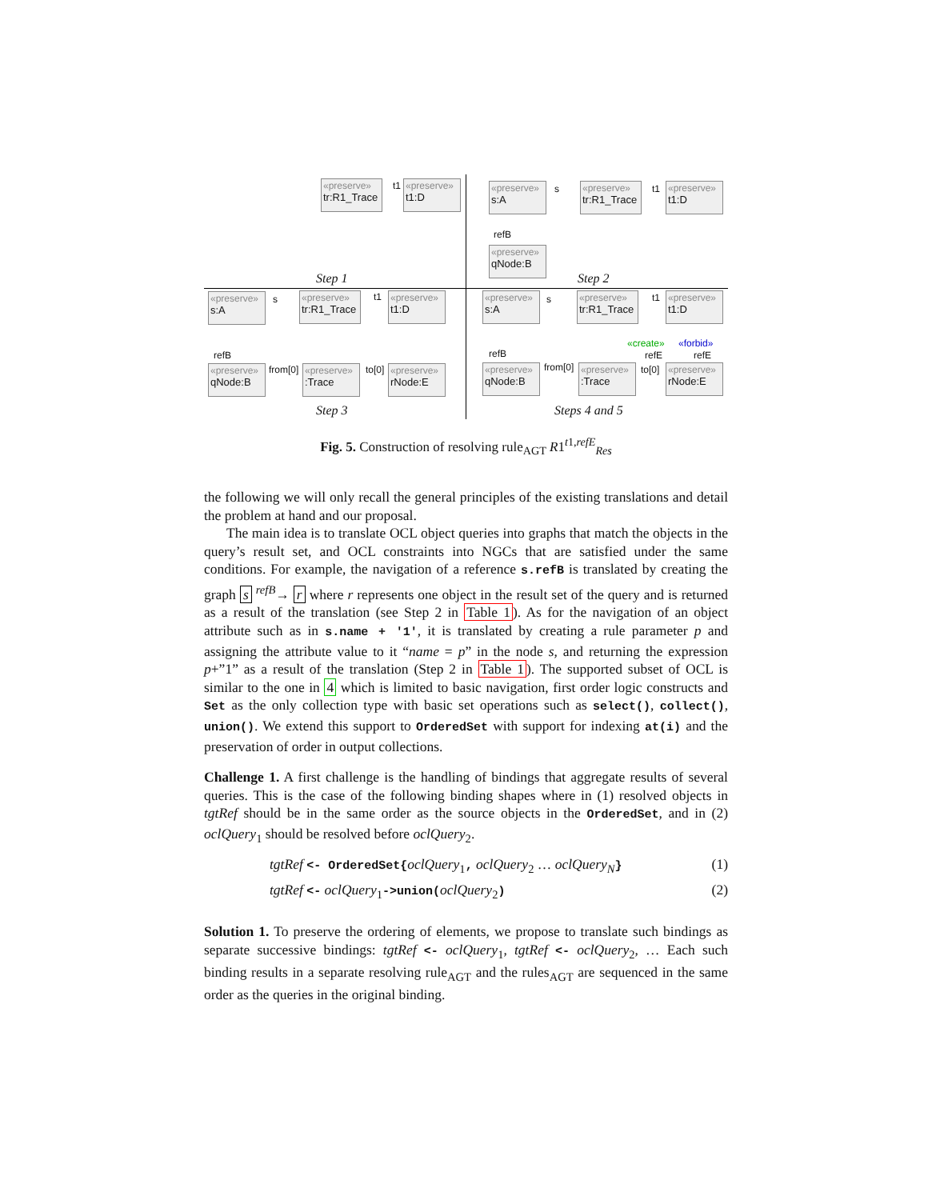«preserve»
tr:R1_Trace
t1
«preserve»
t1:D
Step 1
«preserve»
s:A
s
«preserve»
tr:R1_Trace
t1
«preserve»
t1:D
refB
«preserve»
qNode:B
Step 2
«preserve»
s:A
s
«preserve»
tr:R1_Trace
t1
«preserve»
t1:D
refB
«preserve»
qNode:B
from[0]
«preserve»:Trace
to[0]
«preserve»
rNode:E
Step 3
«preserve»
s:A
s
«preserve»
tr:R1_Trace
t1
«preserve»
t1:D
refB
«create»
refE
«forbid»
refE
«preserve»
qNode:B
from[0]
«preserve»:Trace
to[0]
«preserve»
rNode:E
Steps 4 and 5
Fig. 5. Construction of resolving rule<sub>AGT</sub> R1<sup>t1,refE</sup><sub>Res</sub>
the following we will only recall the general principles of the existing translations and detail the problem at hand and our proposal.
The main idea is to translate OCL object queries into graphs that match the objects in the query’s result set, and OCL constraints into NGCs that are satisfied under the same conditions. For example, the navigation of a reference s.refB is translated by creating the graph s <sup>refB</sup>→ r where r represents one object in the result set of the query and is returned as a result of the translation (see Step 2 in Table 1). As for the navigation of an object attribute such as in s.name + '1', it is translated by creating a rule parameter p and assigning the attribute value to it “name = p” in the node s, and returning the expression p+”1” as a result of the translation (Step 2 in Table 1). The supported subset of OCL is similar to the one in 4 which is limited to basic navigation, first order logic constructs and Set as the only collection type with basic set operations such as select(), collect(), union(). We extend this support to OrderedSet with support for indexing at(i) and the preservation of order in output collections.
Challenge 1. A first challenge is the handling of bindings that aggregate results of several queries. This is the case of the following binding shapes where in (1) resolved objects in tgtRef should be in the same order as the source objects in the OrderedSet, and in (2) oclQuery<sub>1</sub> should be resolved before oclQuery<sub>2</sub>.
tgtRef <- OrderedSet{oclQuery<sub>1</sub>, oclQuery<sub>2</sub> … oclQuery<sub>N</sub>} (1)
tgtRef <- oclQuery<sub>1</sub>->union(oclQuery<sub>2</sub>) (2)
Solution 1. To preserve the ordering of elements, we propose to translate such bindings as separate successive bindings: tgtRef <- oclQuery<sub>1</sub>, tgtRef <- oclQuery<sub>2</sub>, … Each such binding results in a separate resolving rule<sub>AGT</sub> and the rules<sub>AGT</sub> are sequenced in the same order as the queries in the original binding.